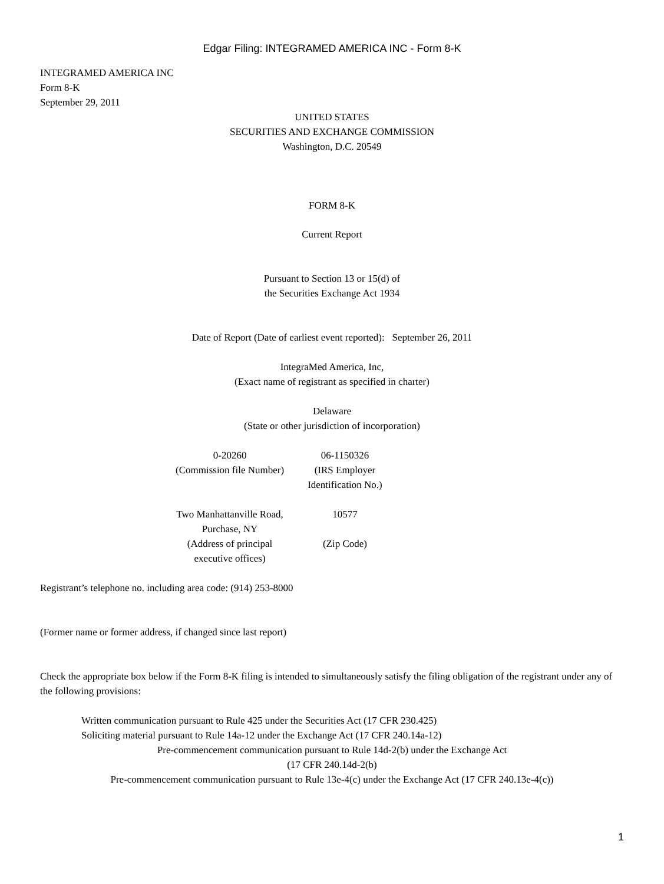Edgar Filing: INTEGRAMED AMERICA INC - Form 8-K
INTEGRAMED AMERICA INC
Form 8-K
September 29, 2011
UNITED STATES
SECURITIES AND EXCHANGE COMMISSION
Washington, D.C. 20549
FORM 8-K
Current Report
Pursuant to Section 13 or 15(d) of
the Securities Exchange Act 1934
Date of Report (Date of earliest event reported): September 26, 2011
IntegraMed America, Inc,
(Exact name of registrant as specified in charter)
Delaware
(State or other jurisdiction of incorporation)
| 0-20260 (Commission file Number) | 06-1150326 (IRS Employer Identification No.) |
| Two Manhattanville Road, Purchase, NY (Address of principal executive offices) | 10577 (Zip Code) |
Registrant’s telephone no. including area code: (914) 253-8000
(Former name or former address, if changed since last report)
Check the appropriate box below if the Form 8-K filing is intended to simultaneously satisfy the filing obligation of the registrant under any of the following provisions:
Written communication pursuant to Rule 425 under the Securities Act (17 CFR 230.425)
Soliciting material pursuant to Rule 14a-12 under the Exchange Act (17 CFR 240.14a-12)
Pre-commencement communication pursuant to Rule 14d-2(b) under the Exchange Act
(17 CFR 240.14d-2(b)
Pre-commencement communication pursuant to Rule 13e-4(c) under the Exchange Act (17 CFR 240.13e-4(c))
1